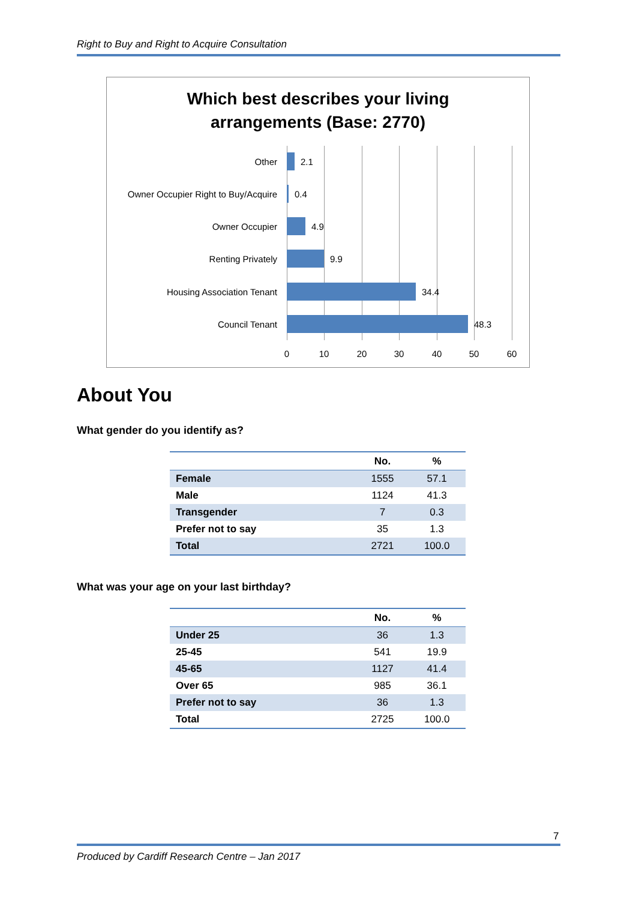Right to Buy and Right to Acquire Consultation
Which best describes your living
arrangements (Base: 2770)
Other 2.1
Owner Occupier Right to Buy/Acquire 0.4
Owner Occupier 4.9
Renting Privately 9.9
Housing Association Tenant 34.4
Council Tenant 48.3
0 10 20 30 40 50 60
About You
What gender do you identify as?
| | No. | % |
| --- | --- | --- |
| Female | 1555 | 57.1 |
| Male | 1124 | 41.3 |
| Transgender | 7 | 0.3 |
| Prefer not to say | 35 | 1.3 |
| Total | 2721 | 100.0 |
What was your age on your last birthday?
| | No. | % |
| --- | --- | --- |
| Under 25 | 36 | 1.3 |
| 25-45 | 541 | 19.9 |
| 45-65 | 1127 | 41.4 |
| Over 65 | 985 | 36.1 |
| Prefer not to say | 36 | 1.3 |
| Total | 2725 | 100.0 |
7
Produced by Cardiff Research Centre – Jan 2017